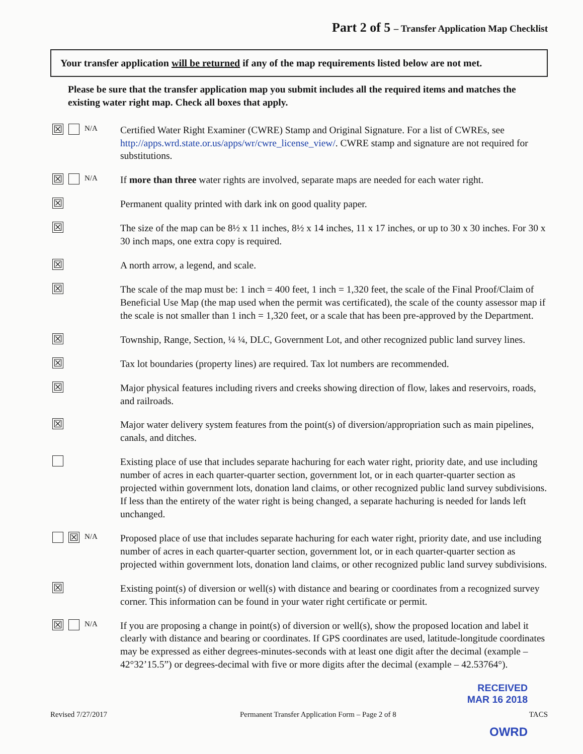Part 2 of 5 – Transfer Application Map Checklist
Your transfer application will be returned if any of the map requirements listed below are not met.
Please be sure that the transfer application map you submit includes all the required items and matches the existing water right map. Check all boxes that apply.
☒ N/A
Certified Water Right Examiner (CWRE) Stamp and Original Signature. For a list of CWREs, see http://apps.wrd.state.or.us/apps/wr/cwre_license_view/. CWRE stamp and signature are not required for substitutions.
☒ N/A
If more than three water rights are involved, separate maps are needed for each water right.
☒
Permanent quality printed with dark ink on good quality paper.
☒
The size of the map can be 8½ x 11 inches, 8½ x 14 inches, 11 x 17 inches, or up to 30 x 30 inches. For 30 x 30 inch maps, one extra copy is required.
☒
A north arrow, a legend, and scale.
☒
The scale of the map must be: 1 inch = 400 feet, 1 inch = 1,320 feet, the scale of the Final Proof/Claim of Beneficial Use Map (the map used when the permit was certificated), the scale of the county assessor map if the scale is not smaller than 1 inch = 1,320 feet, or a scale that has been pre-approved by the Department.
☒
Township, Range, Section, ¼ ¼, DLC, Government Lot, and other recognized public land survey lines.
☒
Tax lot boundaries (property lines) are required. Tax lot numbers are recommended.
☒
Major physical features including rivers and creeks showing direction of flow, lakes and reservoirs, roads, and railroads.
☒
Major water delivery system features from the point(s) of diversion/appropriation such as main pipelines, canals, and ditches.
Existing place of use that includes separate hachuring for each water right, priority date, and use including number of acres in each quarter-quarter section, government lot, or in each quarter-quarter section as projected within government lots, donation land claims, or other recognized public land survey subdivisions. If less than the entirety of the water right is being changed, a separate hachuring is needed for lands left unchanged.
☒ N/A
Proposed place of use that includes separate hachuring for each water right, priority date, and use including number of acres in each quarter-quarter section, government lot, or in each quarter-quarter section as projected within government lots, donation land claims, or other recognized public land survey subdivisions.
☒
Existing point(s) of diversion or well(s) with distance and bearing or coordinates from a recognized survey corner. This information can be found in your water right certificate or permit.
☒ N/A
If you are proposing a change in point(s) of diversion or well(s), show the proposed location and label it clearly with distance and bearing or coordinates. If GPS coordinates are used, latitude-longitude coordinates may be expressed as either degrees-minutes-seconds with at least one digit after the decimal (example – 42°32’15.5”) or degrees-decimal with five or more digits after the decimal (example – 42.53764°).
RECEIVED
MAR 16 2018
Revised 7/27/2017 Permanent Transfer Application Form – Page 2 of 8 TACS
OWRD